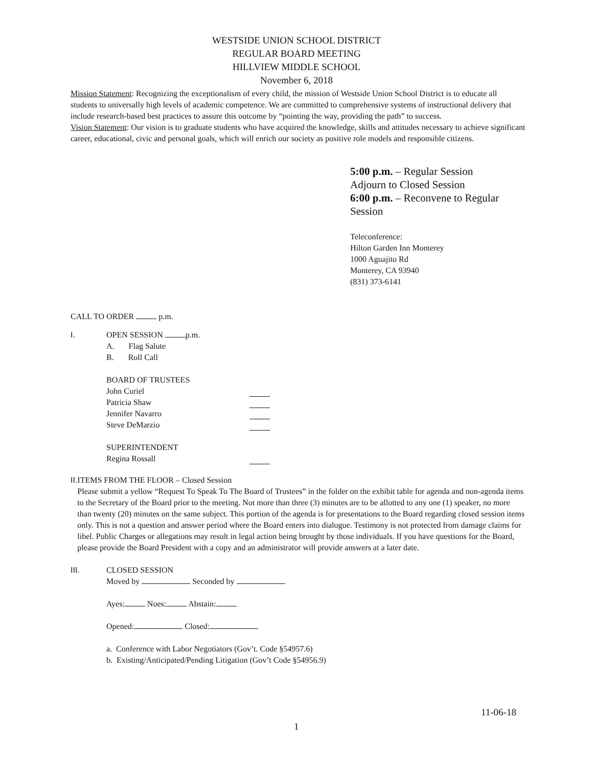WESTSIDE UNION SCHOOL DISTRICT
REGULAR BOARD MEETING
HILLVIEW MIDDLE SCHOOL
November 6, 2018
Mission Statement: Recognizing the exceptionalism of every child, the mission of Westside Union School District is to educate all students to universally high levels of academic competence. We are committed to comprehensive systems of instructional delivery that include research-based best practices to assure this outcome by “pointing the way, providing the path” to success.
Vision Statement: Our vision is to graduate students who have acquired the knowledge, skills and attitudes necessary to achieve significant career, educational, civic and personal goals, which will enrich our society as positive role models and responsible citizens.
5:00 p.m. – Regular Session
Adjourn to Closed Session
6:00 p.m. – Reconvene to Regular
Session
Teleconference:
Hilton Garden Inn Monterey
1000 Aguajito Rd
Monterey, CA 93940
(831) 373-6141
CALL TO ORDER p.m.
I. OPEN SESSION p.m.
A. Flag Salute
B. Roll Call
BOARD OF TRUSTEES
John Curiel
Patricia Shaw
Jennifer Navarro
Steve DeMarzio
SUPERINTENDENT
Regina Rossall
II. ITEMS FROM THE FLOOR – Closed Session
Please submit a yellow “Request To Speak To The Board of Trustees” in the folder on the exhibit table for agenda and non-agenda items to the Secretary of the Board prior to the meeting. Not more than three (3) minutes are to be allotted to any one (1) speaker, no more than twenty (20) minutes on the same subject. This portion of the agenda is for presentations to the Board regarding closed session items only. This is not a question and answer period where the Board enters into dialogue. Testimony is not protected from damage claims for libel. Public Charges or allegations may result in legal action being brought by those individuals. If you have questions for the Board, please provide the Board President with a copy and an administrator will provide answers at a later date.
III. CLOSED SESSION
Moved by Seconded by
Ayes: Noes: Abstain:
Opened: Closed:
a. Conference with Labor Negotiators (Gov’t. Code §54957.6)
b. Existing/Anticipated/Pending Litigation (Gov’t Code §54956.9)
11-06-18
1